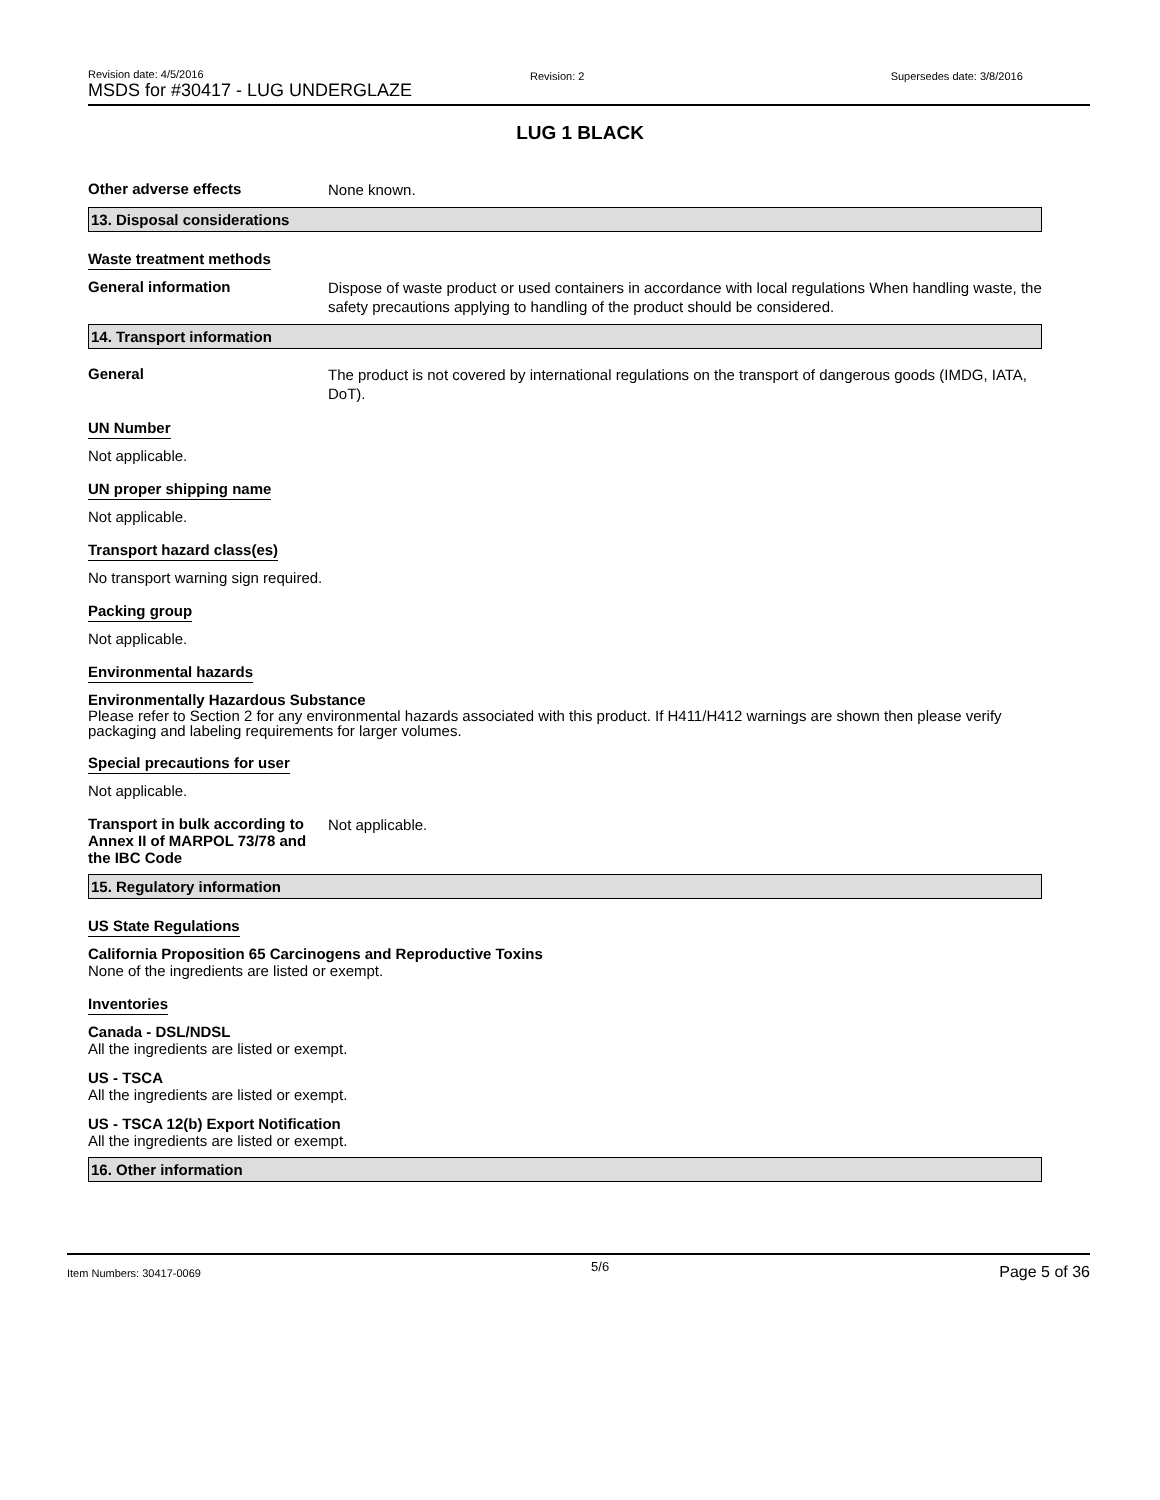Revision date: 4/5/2016
MSDS for #30417 - LUG UNDERGLAZE
Revision: 2 Supersedes date: 3/8/2016
LUG 1 BLACK
Other adverse effects
None known.
13. Disposal considerations
Waste treatment methods
General information
Dispose of waste product or used containers in accordance with local regulations When handling waste, the safety precautions applying to handling of the product should be considered.
14. Transport information
General
The product is not covered by international regulations on the transport of dangerous goods (IMDG, IATA, DoT).
UN Number
Not applicable.
UN proper shipping name
Not applicable.
Transport hazard class(es)
No transport warning sign required.
Packing group
Not applicable.
Environmental hazards
Environmentally Hazardous Substance
Please refer to Section 2 for any environmental hazards associated with this product. If H411/H412 warnings are shown then please verify packaging and labeling requirements for larger volumes.
Special precautions for user
Not applicable.
Transport in bulk according to Annex II of MARPOL 73/78 and the IBC Code
Not applicable.
15. Regulatory information
US State Regulations
California Proposition 65 Carcinogens and Reproductive Toxins
None of the ingredients are listed or exempt.
Inventories
Canada - DSL/NDSL
All the ingredients are listed or exempt.
US - TSCA
All the ingredients are listed or exempt.
US - TSCA 12(b) Export Notification
All the ingredients are listed or exempt.
16. Other information
Item Numbers: 30417-0069 5/6 Page 5 of 36